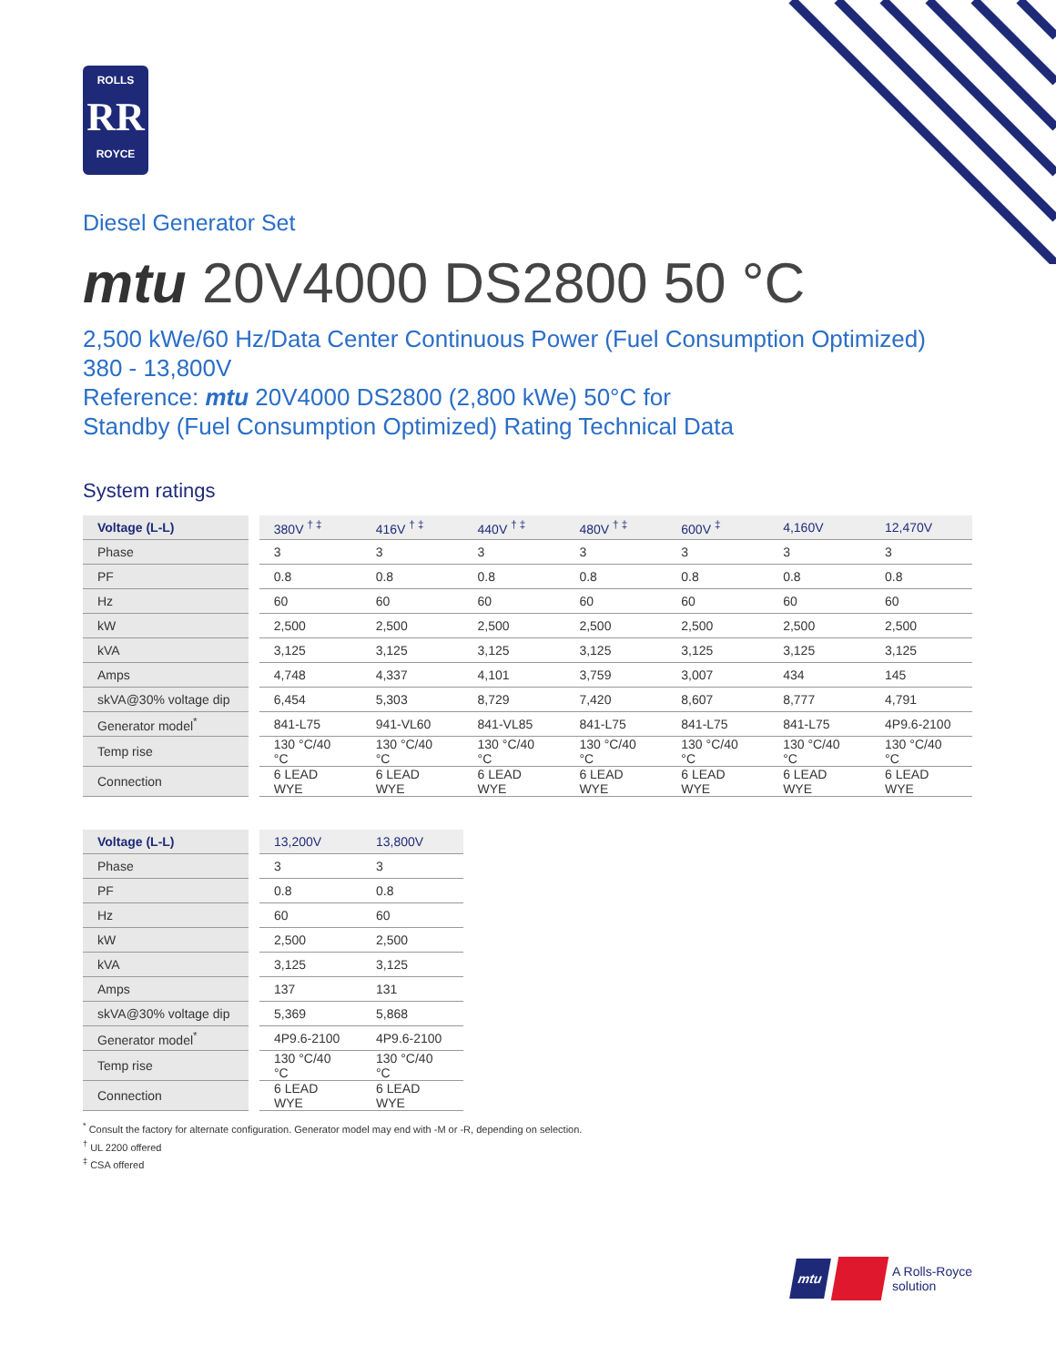ROLLS
RR
ROYCE
Diesel Generator Set
mtu 20V4000 DS2800 50 °C
2,500 kWe/60 Hz/Data Center Continuous Power (Fuel Consumption Optimized)
380 - 13,800V
Reference: mtu 20V4000 DS2800 (2,800 kWe) 50°C for
Standby (Fuel Consumption Optimized) Rating Technical Data
System ratings
| Voltage (L-L) | 380V <sup>† ‡</sup> | 416V <sup>† ‡</sup> | 440V <sup>† ‡</sup> | 480V <sup>† ‡</sup> | 600V <sup>‡</sup> | 4,160V | 12,470V |
| --- | --- | --- | --- | --- | --- | --- | --- |
| Phase | 3 | 3 | 3 | 3 | 3 | 3 | 3 |
| PF | 0.8 | 0.8 | 0.8 | 0.8 | 0.8 | 0.8 | 0.8 |
| Hz | 60 | 60 | 60 | 60 | 60 | 60 | 60 |
| kW | 2,500 | 2,500 | 2,500 | 2,500 | 2,500 | 2,500 | 2,500 |
| kVA | 3,125 | 3,125 | 3,125 | 3,125 | 3,125 | 3,125 | 3,125 |
| Amps | 4,748 | 4,337 | 4,101 | 3,759 | 3,007 | 434 | 145 |
| skVA@30% voltage dip | 6,454 | 5,303 | 8,729 | 7,420 | 8,607 | 8,777 | 4,791 |
| Generator model<sup>*</sup> | 841-L75 | 941-VL60 | 841-VL85 | 841-L75 | 841-L75 | 841-L75 | 4P9.6-2100 |
| Temp rise | 130 °C/40 °C | 130 °C/40 °C | 130 °C/40 °C | 130 °C/40 °C | 130 °C/40 °C | 130 °C/40 °C | 130 °C/40 °C |
| Connection | 6 LEAD WYE | 6 LEAD WYE | 6 LEAD WYE | 6 LEAD WYE | 6 LEAD WYE | 6 LEAD WYE | 6 LEAD WYE |
| Voltage (L-L) | 13,200V | 13,800V |
| --- | --- | --- |
| Phase | 3 | 3 |
| PF | 0.8 | 0.8 |
| Hz | 60 | 60 |
| kW | 2,500 | 2,500 |
| kVA | 3,125 | 3,125 |
| Amps | 137 | 131 |
| skVA@30% voltage dip | 5,369 | 5,868 |
| Generator model<sup>*</sup> | 4P9.6-2100 | 4P9.6-2100 |
| Temp rise | 130 °C/40 °C | 130 °C/40 °C |
| Connection | 6 LEAD WYE | 6 LEAD WYE |
<sup>*</sup> Consult the factory for alternate configuration. Generator model may end with -M or -R, depending on selection.
<sup>†</sup> UL 2200 offered
<sup>‡</sup> CSA offered
mtu A Rolls-Royce
solution